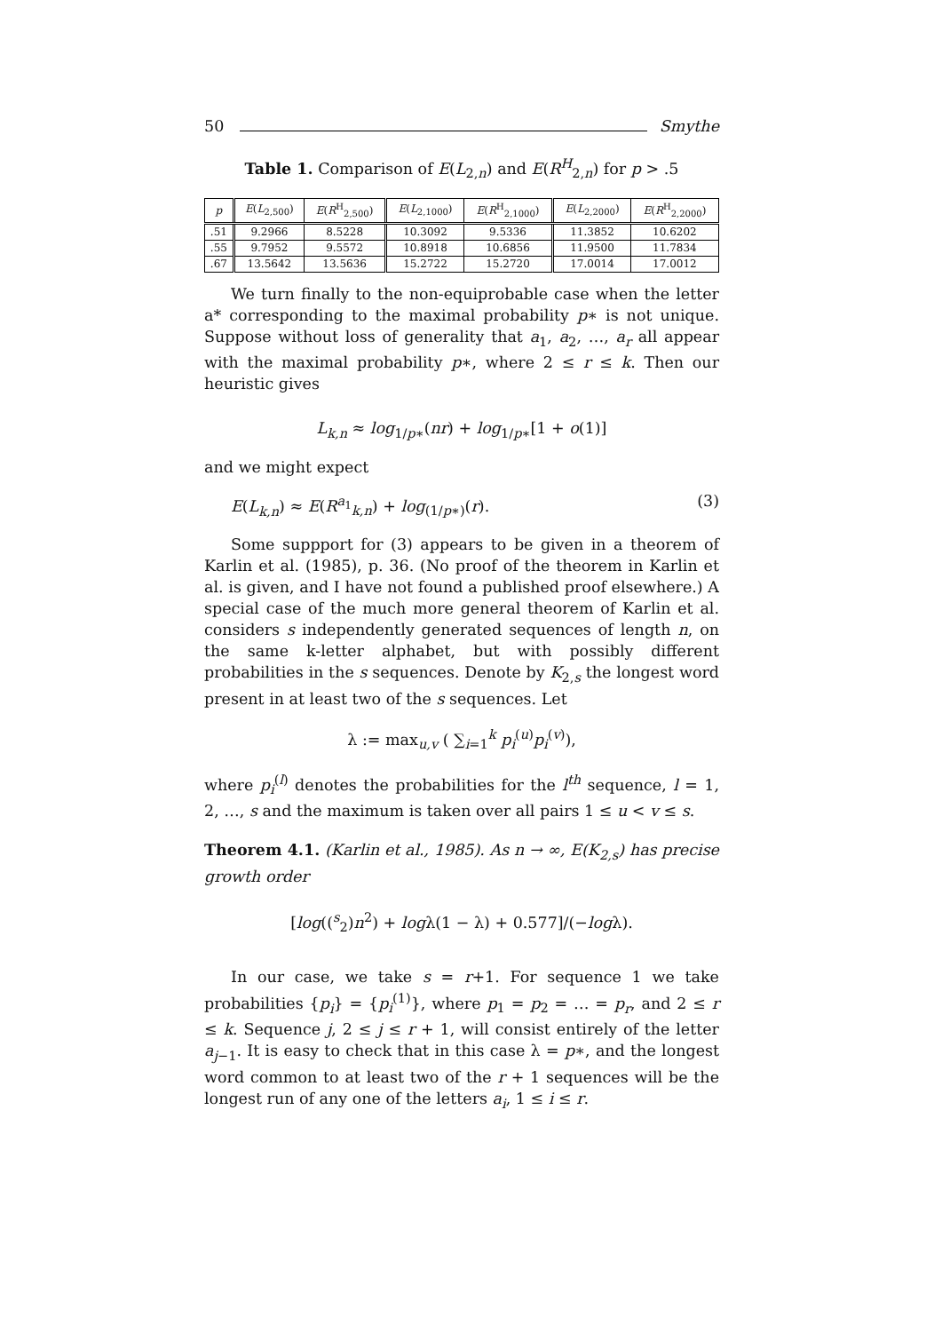50 Smythe
Table 1. Comparison of E(L<sub>2,n</sub>) and E(R<sup>H</sup><sub>2,n</sub>) for p > .5
| p | E ( L<sub>2,500</sub>) | E ( R<sup>H</sup><sub>2,500</sub>) | E ( L<sub>2,1000</sub>) | E ( R<sup>H</sup><sub>2,1000</sub>) | E ( L<sub>2,2000</sub>) | E ( R<sup>H</sup><sub>2,2000</sub>) |
| --- | --- | --- | --- | --- | --- | --- |
| .51 | 9.2966 | 8.5228 | 10.3092 | 9.5336 | 11.3852 | 10.6202 |
| .55 | 9.7952 | 9.5572 | 10.8918 | 10.6856 | 11.9500 | 11.7834 |
| .67 | 13.5642 | 13.5636 | 15.2722 | 15.2720 | 17.0014 | 17.0012 |
We turn finally to the non-equiprobable case when the letter a* corresponding to the maximal probability p∗ is not unique. Suppose without loss of generality that a<sub>1</sub>, a<sub>2</sub>, …, a<sub>r</sub> all appear with the maximal probability p∗, where 2 ≤ r ≤ k. Then our heuristic gives
L<sub>k,n</sub> ≈ log<sub>1/p∗</sub>(nr) + log<sub>1/p∗</sub>[1 + o(1)]
and we might expect
E(L<sub>k,n</sub>) ≈ E(R<sup>a<sub>1</sub></sup><sub>k,n</sub>) + log<sub>(1/p∗)</sub>(r). (3)
Some suppport for (3) appears to be given in a theorem of Karlin et al. (1985), p. 36. (No proof of the theorem in Karlin et al. is given, and I have not found a published proof elsewhere.) A special case of the much more general theorem of Karlin et al. considers s independently generated sequences of length n, on the same k-letter alphabet, but with possibly different probabilities in the s sequences. Denote by K<sub>2,s</sub> the longest word present in at least two of the s sequences. Let
λ := max<sub>u,v</sub> ( ∑<sub>i=1</sub><sup>k</sup> p<sub>i</sub><sup>(u)</sup>p<sub>i</sub><sup>(v)</sup>),
where p<sub>i</sub><sup>(l)</sup> denotes the probabilities for the l<sup>th</sup> sequence, l = 1, 2, …, s and the maximum is taken over all pairs 1 ≤ u < v ≤ s.
Theorem 4.1. (Karlin et al., 1985). As n → ∞, E(K<sub>2,s</sub>) has precise growth order
[log((<sup>s</sup><sub>2</sub>)n<sup>2</sup>) + logλ(1 − λ) + 0.577]/(−logλ).
In our case, we take s = r+1. For sequence 1 we take probabilities {p<sub>i</sub>} = {p<sub>i</sub><sup>(1)</sup>}, where p<sub>1</sub> = p<sub>2</sub> = … = p<sub>r</sub>, and 2 ≤ r ≤ k. Sequence j, 2 ≤ j ≤ r + 1, will consist entirely of the letter a<sub>j−1</sub>. It is easy to check that in this case λ = p∗, and the longest word common to at least two of the r + 1 sequences will be the longest run of any one of the letters a<sub>i</sub>, 1 ≤ i ≤ r.